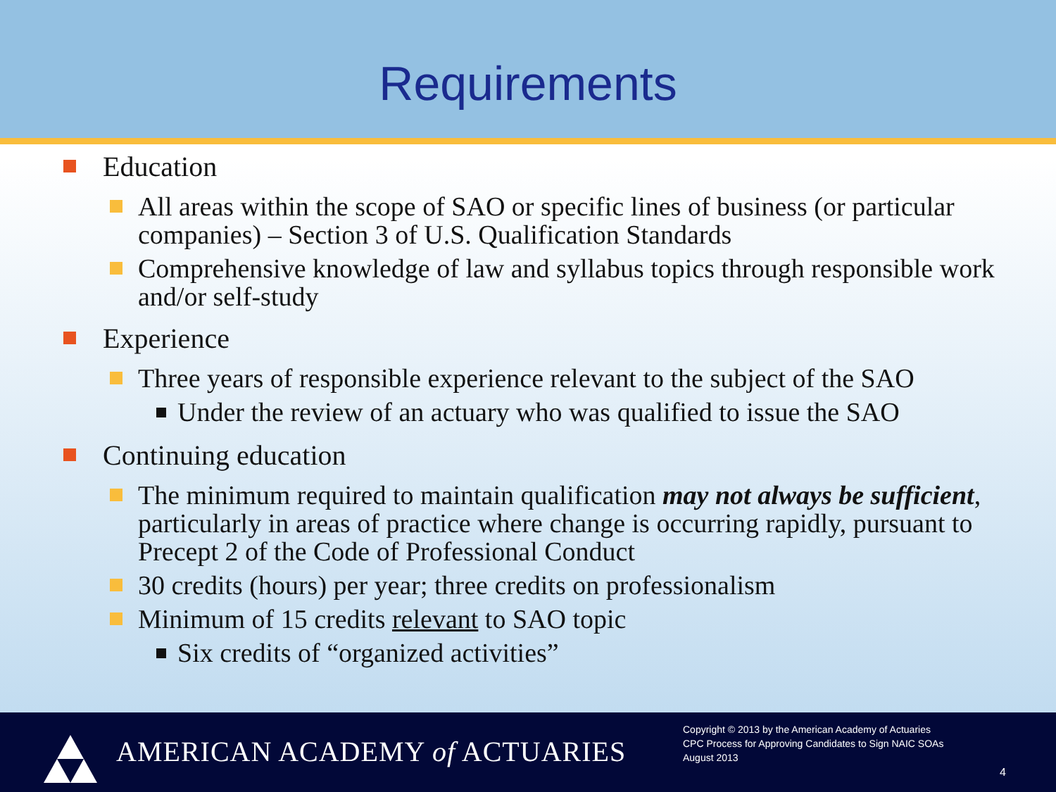Requirements
Education
All areas within the scope of SAO or specific lines of business (or particular companies) – Section 3 of U.S. Qualification Standards
Comprehensive knowledge of law and syllabus topics through responsible work and/or self-study
Experience
Three years of responsible experience relevant to the subject of the SAO
Under the review of an actuary who was qualified to issue the SAO
Continuing education
The minimum required to maintain qualification may not always be sufficient, particularly in areas of practice where change is occurring rapidly, pursuant to Precept 2 of the Code of Professional Conduct
30 credits (hours) per year; three credits on professionalism
Minimum of 15 credits relevant to SAO topic
Six credits of “organized activities”
AMERICAN ACADEMY of ACTUARIES
Copyright © 2013 by the American Academy of Actuaries
CPC Process for Approving Candidates to Sign NAIC SOAs
August 2013
4